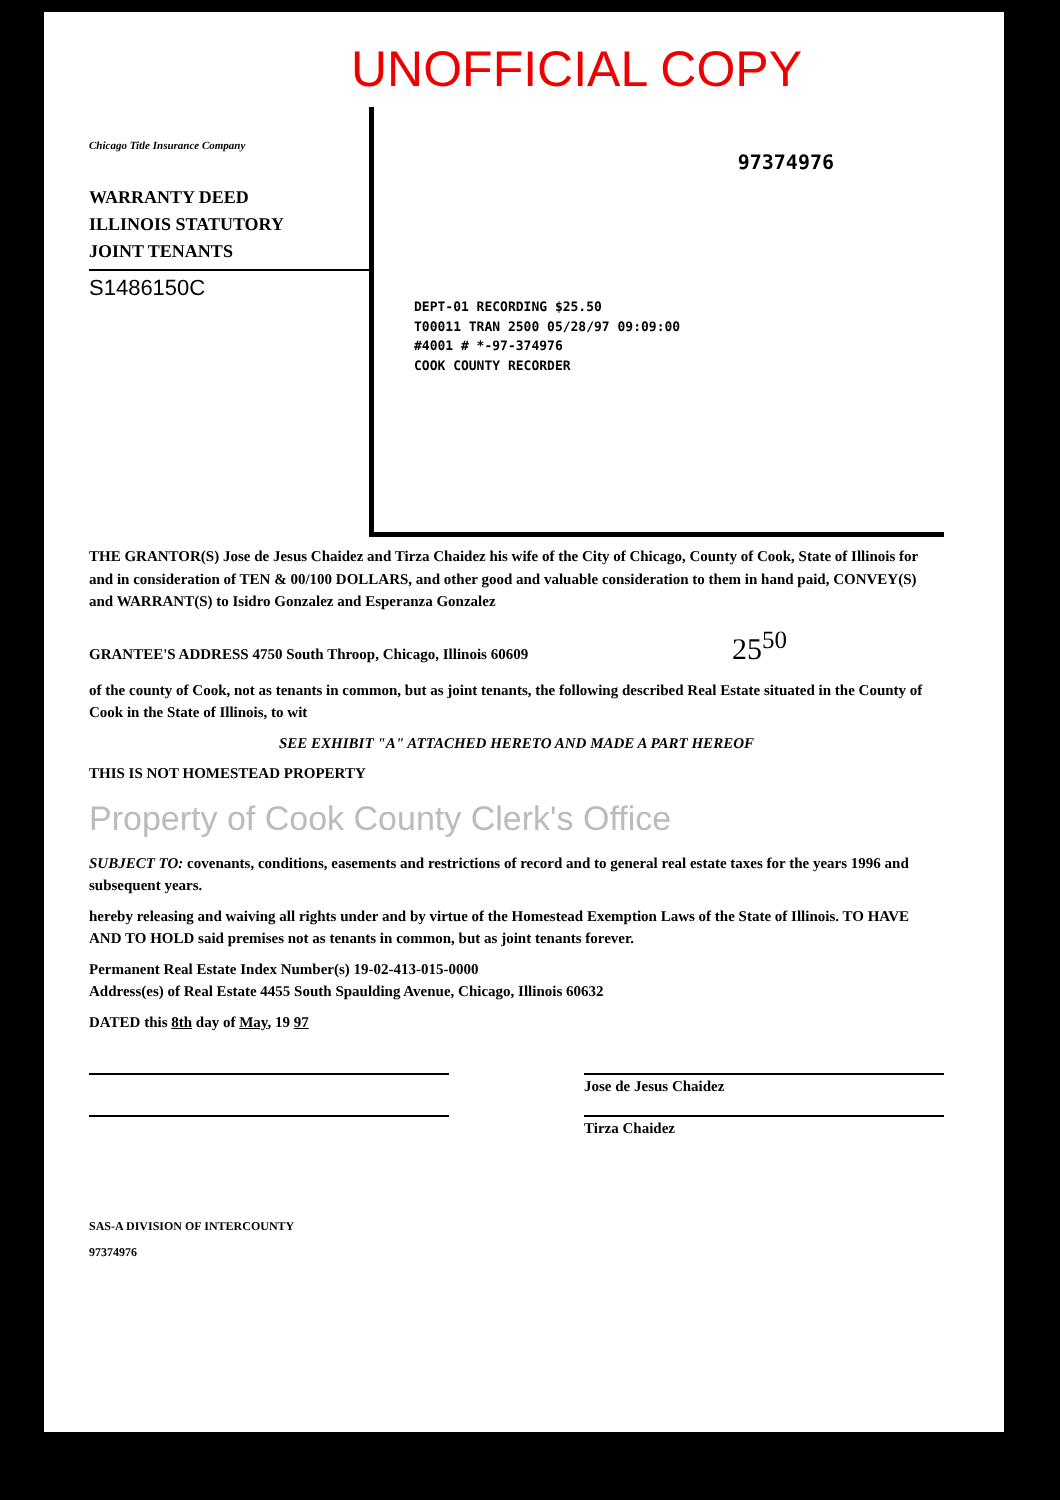UNOFFICIAL COPY
Chicago Title Insurance Company
WARRANTY DEED
ILLINOIS STATUTORY
JOINT TENANTS
S1486150C
97374976
DEPT-01 RECORDING $25.50
T00011 TRAN 2500 05/28/97 09:09:00
#4001 # *-97-374976
COOK COUNTY RECORDER
THE GRANTOR(S) Jose de Jesus Chaidez and Tirza Chaidez his wife of the City of Chicago, County of Cook, State of Illinois for and in consideration of TEN & 00/100 DOLLARS, and other good and valuable consideration to them in hand paid, CONVEY(S) and WARRANT(S) to Isidro Gonzalez and Esperanza Gonzalez
GRANTEE'S ADDRESS 4750 South Throop, Chicago, Illinois 60609 25<sup>50</sup>
of the county of Cook, not as tenants in common, but as joint tenants, the following described Real Estate situated in the County of Cook in the State of Illinois, to wit
SEE EXHIBIT "A" ATTACHED HERETO AND MADE A PART HEREOF
THIS IS NOT HOMESTEAD PROPERTY
Property of Cook County Clerk's Office
SUBJECT TO: covenants, conditions, easements and restrictions of record and to general real estate taxes for the years 1996 and subsequent years.
hereby releasing and waiving all rights under and by virtue of the Homestead Exemption Laws of the State of Illinois. TO HAVE AND TO HOLD said premises not as tenants in common, but as joint tenants forever.
Permanent Real Estate Index Number(s) 19-02-413-015-0000
Address(es) of Real Estate 4455 South Spaulding Avenue, Chicago, Illinois 60632
DATED this 8th day of May, 19 97
Jose de Jesus Chaidez
Tirza Chaidez
SAS-A DIVISION OF INTERCOUNTY
97374976